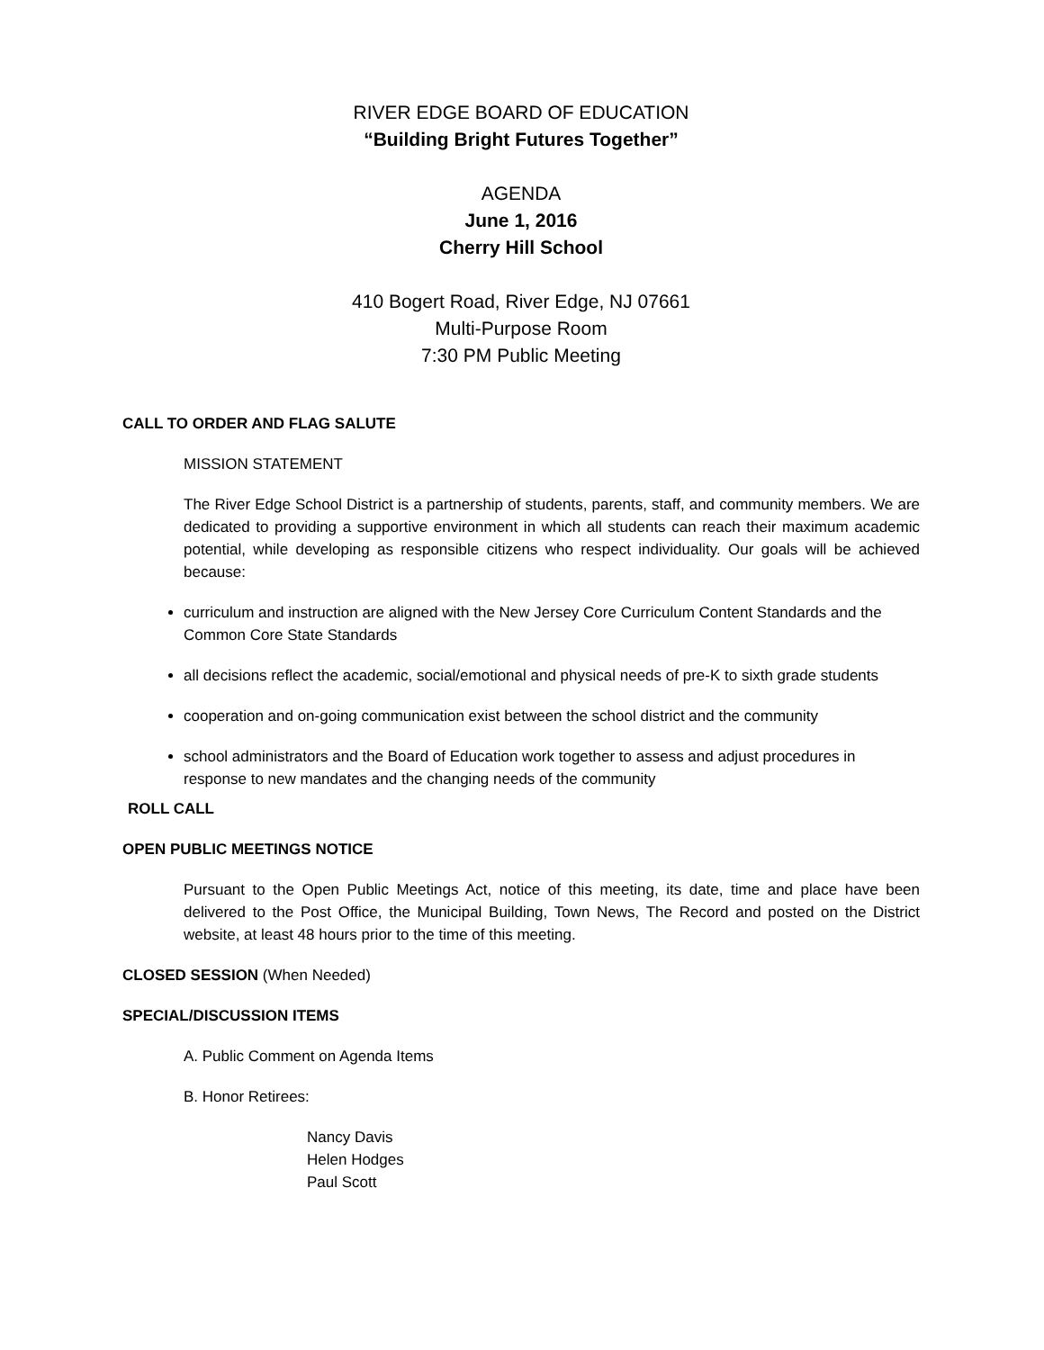RIVER EDGE BOARD OF EDUCATION
“Building Bright Futures Together”
AGENDA
June 1, 2016
Cherry Hill School
410 Bogert Road, River Edge, NJ 07661
Multi-Purpose Room
7:30 PM Public Meeting
CALL TO ORDER AND FLAG SALUTE
MISSION STATEMENT
The River Edge School District is a partnership of students, parents, staff, and community members. We are dedicated to providing a supportive environment in which all students can reach their maximum academic potential, while developing as responsible citizens who respect individuality. Our goals will be achieved because:
curriculum and instruction are aligned with the New Jersey Core Curriculum Content Standards and the Common Core State Standards
all decisions reflect the academic, social/emotional and physical needs of pre-K to sixth grade students
cooperation and on-going communication exist between the school district and the community
school administrators and the Board of Education work together to assess and adjust procedures in response to new mandates and the changing needs of the community
ROLL CALL
OPEN PUBLIC MEETINGS NOTICE
Pursuant to the Open Public Meetings Act, notice of this meeting, its date, time and place have been delivered to the Post Office, the Municipal Building, Town News, The Record and posted on the District website, at least 48 hours prior to the time of this meeting.
CLOSED SESSION (When Needed)
SPECIAL/DISCUSSION ITEMS
A. Public Comment on Agenda Items
B. Honor Retirees:
Nancy Davis
Helen Hodges
Paul Scott